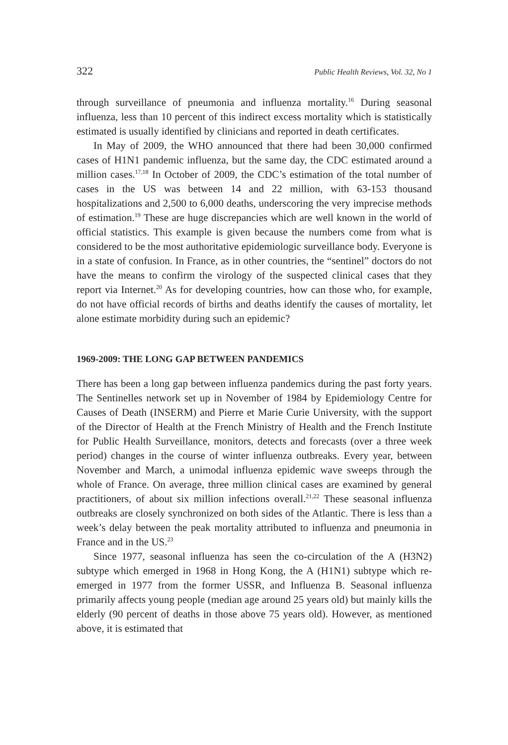322 Public Health Reviews, Vol. 32, No 1
through surveillance of pneumonia and influenza mortality.<sup>16</sup> During seasonal influenza, less than 10 percent of this indirect excess mortality which is statistically estimated is usually identified by clinicians and reported in death certificates.
In May of 2009, the WHO announced that there had been 30,000 confirmed cases of H1N1 pandemic influenza, but the same day, the CDC estimated around a million cases.<sup>17,18</sup> In October of 2009, the CDC’s estimation of the total number of cases in the US was between 14 and 22 million, with 63-153 thousand hospitalizations and 2,500 to 6,000 deaths, underscoring the very imprecise methods of estimation.<sup>19</sup> These are huge discrepancies which are well known in the world of official statistics. This example is given because the numbers come from what is considered to be the most authoritative epidemiologic surveillance body. Everyone is in a state of confusion. In France, as in other countries, the “sentinel” doctors do not have the means to confirm the virology of the suspected clinical cases that they report via Internet.<sup>20</sup> As for developing countries, how can those who, for example, do not have official records of births and deaths identify the causes of mortality, let alone estimate morbidity during such an epidemic?
1969-2009: THE LONG GAP BETWEEN PANDEMICS
There has been a long gap between influenza pandemics during the past forty years. The Sentinelles network set up in November of 1984 by Epidemiology Centre for Causes of Death (INSERM) and Pierre et Marie Curie University, with the support of the Director of Health at the French Ministry of Health and the French Institute for Public Health Surveillance, monitors, detects and forecasts (over a three week period) changes in the course of winter influenza outbreaks. Every year, between November and March, a unimodal influenza epidemic wave sweeps through the whole of France. On average, three million clinical cases are examined by general practitioners, of about six million infections overall.<sup>21,22</sup> These seasonal influenza outbreaks are closely synchronized on both sides of the Atlantic. There is less than a week’s delay between the peak mortality attributed to influenza and pneumonia in France and in the US.<sup>23</sup>
Since 1977, seasonal influenza has seen the co-circulation of the A (H3N2) subtype which emerged in 1968 in Hong Kong, the A (H1N1) subtype which re-emerged in 1977 from the former USSR, and Influenza B. Seasonal influenza primarily affects young people (median age around 25 years old) but mainly kills the elderly (90 percent of deaths in those above 75 years old). However, as mentioned above, it is estimated that